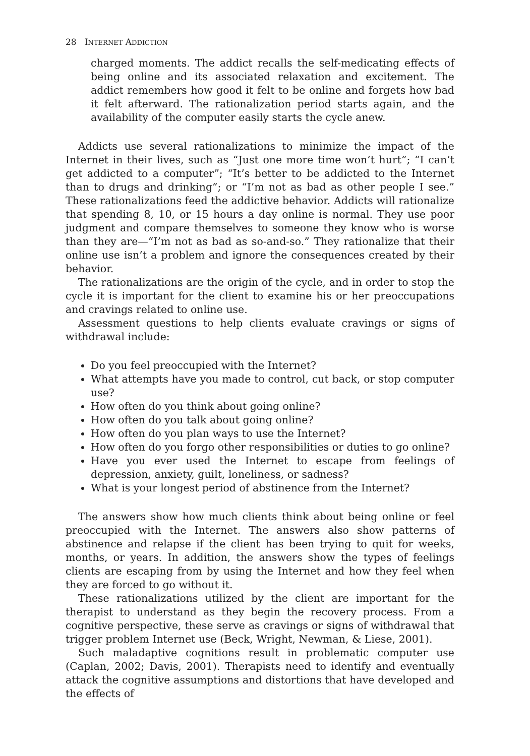28 INTERNET ADDICTION
charged moments. The addict recalls the self-medicating effects of being online and its associated relaxation and excitement. The addict remembers how good it felt to be online and forgets how bad it felt afterward. The rationalization period starts again, and the availability of the computer easily starts the cycle anew.
Addicts use several rationalizations to minimize the impact of the Internet in their lives, such as “Just one more time won’t hurt”; “I can’t get addicted to a computer”; “It’s better to be addicted to the Internet than to drugs and drinking”; or “I’m not as bad as other people I see.” These rationalizations feed the addictive behavior. Addicts will rationalize that spending 8, 10, or 15 hours a day online is normal. They use poor judgment and compare themselves to someone they know who is worse than they are—“I’m not as bad as so-and-so.” They rationalize that their online use isn’t a problem and ignore the consequences created by their behavior.
The rationalizations are the origin of the cycle, and in order to stop the cycle it is important for the client to examine his or her preoccupations and cravings related to online use.
Assessment questions to help clients evaluate cravings or signs of withdrawal include:
Do you feel preoccupied with the Internet?
What attempts have you made to control, cut back, or stop computer use?
How often do you think about going online?
How often do you talk about going online?
How often do you plan ways to use the Internet?
How often do you forgo other responsibilities or duties to go online?
Have you ever used the Internet to escape from feelings of depression, anxiety, guilt, loneliness, or sadness?
What is your longest period of abstinence from the Internet?
The answers show how much clients think about being online or feel preoccupied with the Internet. The answers also show patterns of abstinence and relapse if the client has been trying to quit for weeks, months, or years. In addition, the answers show the types of feelings clients are escaping from by using the Internet and how they feel when they are forced to go without it.
These rationalizations utilized by the client are important for the therapist to understand as they begin the recovery process. From a cognitive perspective, these serve as cravings or signs of withdrawal that trigger problem Internet use (Beck, Wright, Newman, & Liese, 2001).
Such maladaptive cognitions result in problematic computer use (Caplan, 2002; Davis, 2001). Therapists need to identify and eventually attack the cognitive assumptions and distortions that have developed and the effects of